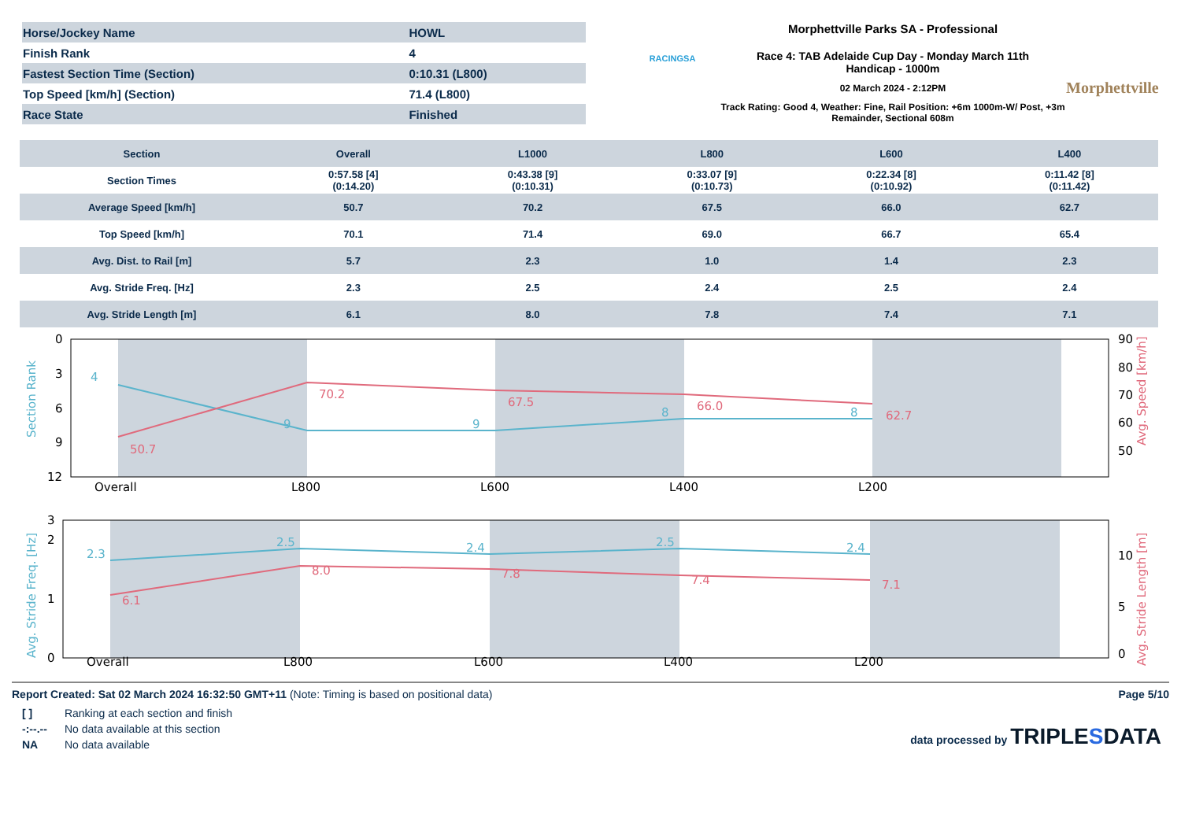| Horse/Jockey Name | HOWL |
| Finish Rank | 4 |
| Fastest Section Time (Section) | 0:10.31 (L800) |
| Top Speed [km/h] (Section) | 71.4 (L800) |
| Race State | Finished |
RACINGSA
Morphettville Parks SA - Professional
Race 4: TAB Adelaide Cup Day - Monday March 11th
Handicap - 1000m
02 March 2024 - 2:12PM
Track Rating: Good 4, Weather: Fine, Rail Position: +6m 1000m-W/ Post, +3m Remainder, Sectional 608m
Morphettville
| Section | Overall | L1000 | L800 | L600 | L400 |
| --- | --- | --- | --- | --- | --- |
| Section Times | 0:57.58 [4] (0:14.20) | 0:43.38 [9] (0:10.31) | 0:33.07 [9] (0:10.73) | 0:22.34 [8] (0:10.92) | 0:11.42 [8] (0:11.42) |
| Average Speed [km/h] | 50.7 | 70.2 | 67.5 | 66.0 | 62.7 |
| Top Speed [km/h] | 70.1 | 71.4 | 69.0 | 66.7 | 65.4 |
| Avg. Dist. to Rail [m] | 5.7 | 2.3 | 1.0 | 1.4 | 2.3 |
| Avg. Stride Freq. [Hz] | 2.3 | 2.5 | 2.4 | 2.5 | 2.4 |
| Avg. Stride Length [m] | 6.1 | 8.0 | 7.8 | 7.4 | 7.1 |
0
3
6
9
12
90
80
70
60
50
Overall
L800
L600
L400
L200
4
9
9
8
8
50.7
70.2
67.5
66.0
62.7
Section Rank
Avg. Speed [km/h]
0
1
2
3
0
5
10
Overall
L800
L600
L400
L200
2.3
2.5
2.4
2.5
2.4
6.1
8.0
7.8
7.4
7.1
Avg. Stride Freq. [Hz]
Avg. Stride Length [m]
Report Created: Sat 02 March 2024 16:32:50 GMT+11 (Note: Timing is based on positional data)
Page 5/10
[ ] Ranking at each section and finish
-:--.-- No data available at this section
NA No data available
data processed by TRIPLESDATA